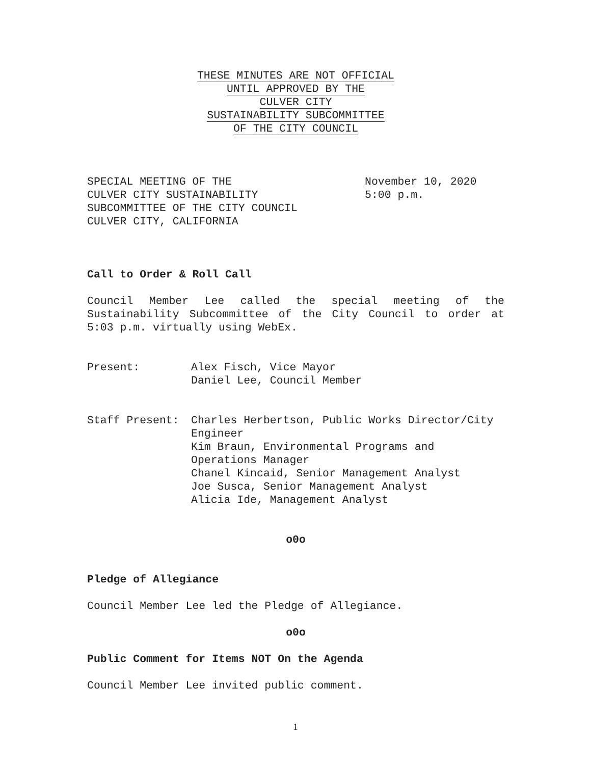THESE MINUTES ARE NOT OFFICIAL
UNTIL APPROVED BY THE
CULVER CITY
SUSTAINABILITY SUBCOMMITTEE
OF THE CITY COUNCIL
SPECIAL MEETING OF THE
CULVER CITY SUSTAINABILITY
SUBCOMMITTEE OF THE CITY COUNCIL
CULVER CITY, CALIFORNIA
November 10, 2020
5:00 p.m.
Call to Order & Roll Call
Council Member Lee called the special meeting of the Sustainability Subcommittee of the City Council to order at 5:03 p.m. virtually using WebEx.
Present: Alex Fisch, Vice Mayor
Daniel Lee, Council Member
Staff Present: Charles Herbertson, Public Works Director/City Engineer
Kim Braun, Environmental Programs and Operations Manager
Chanel Kincaid, Senior Management Analyst
Joe Susca, Senior Management Analyst
Alicia Ide, Management Analyst
o0o
Pledge of Allegiance
Council Member Lee led the Pledge of Allegiance.
o0o
Public Comment for Items NOT On the Agenda
Council Member Lee invited public comment.
1